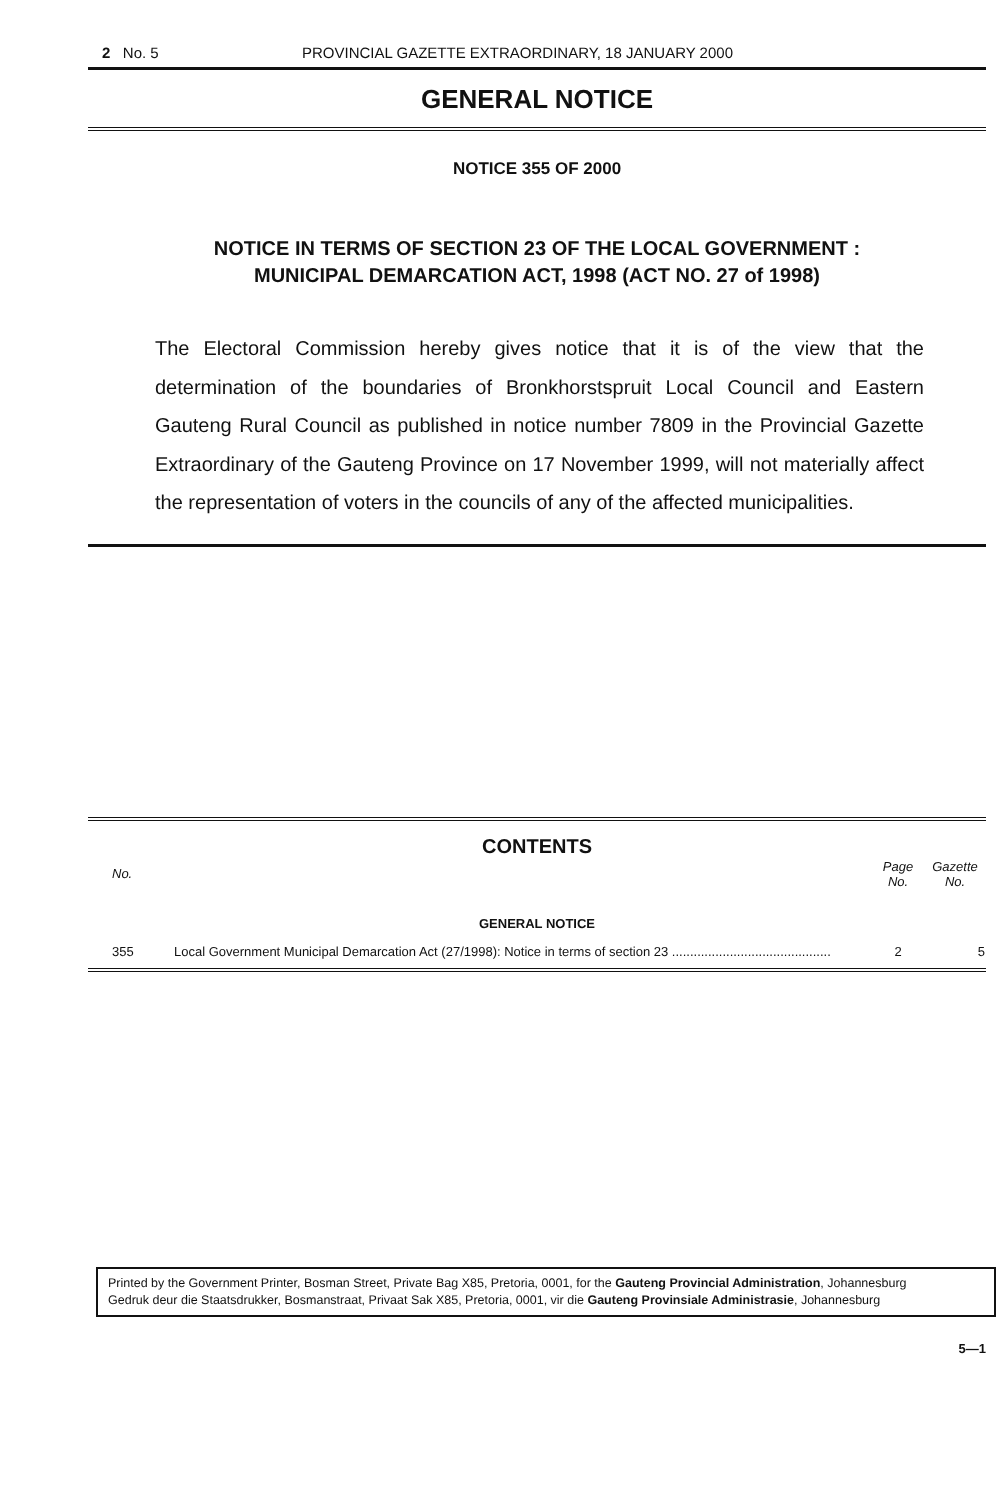2 No. 5 PROVINCIAL GAZETTE EXTRAORDINARY, 18 JANUARY 2000
GENERAL NOTICE
NOTICE 355 OF 2000
NOTICE IN TERMS OF SECTION 23 OF THE LOCAL GOVERNMENT :
MUNICIPAL DEMARCATION ACT, 1998 (ACT NO. 27 of 1998)
The Electoral Commission hereby gives notice that it is of the view that the determination of the boundaries of Bronkhorstspruit Local Council and Eastern Gauteng Rural Council as published in notice number 7809 in the Provincial Gazette Extraordinary of the Gauteng Province on 17 November 1999, will not materially affect the representation of voters in the councils of any of the affected municipalities.
CONTENTS
| No. | | Page No. | Gazette No. |
| --- | --- | --- | --- |
| GENERAL NOTICE | | | |
| 355 | Local Government Municipal Demarcation Act (27/1998): Notice in terms of section 23 ............................................ | 2 | 5 |
Printed by the Government Printer, Bosman Street, Private Bag X85, Pretoria, 0001, for the Gauteng Provincial Administration, Johannesburg
Gedruk deur die Staatsdrukker, Bosmanstraat, Privaat Sak X85, Pretoria, 0001, vir die Gauteng Provinsiale Administrasie, Johannesburg
5—1